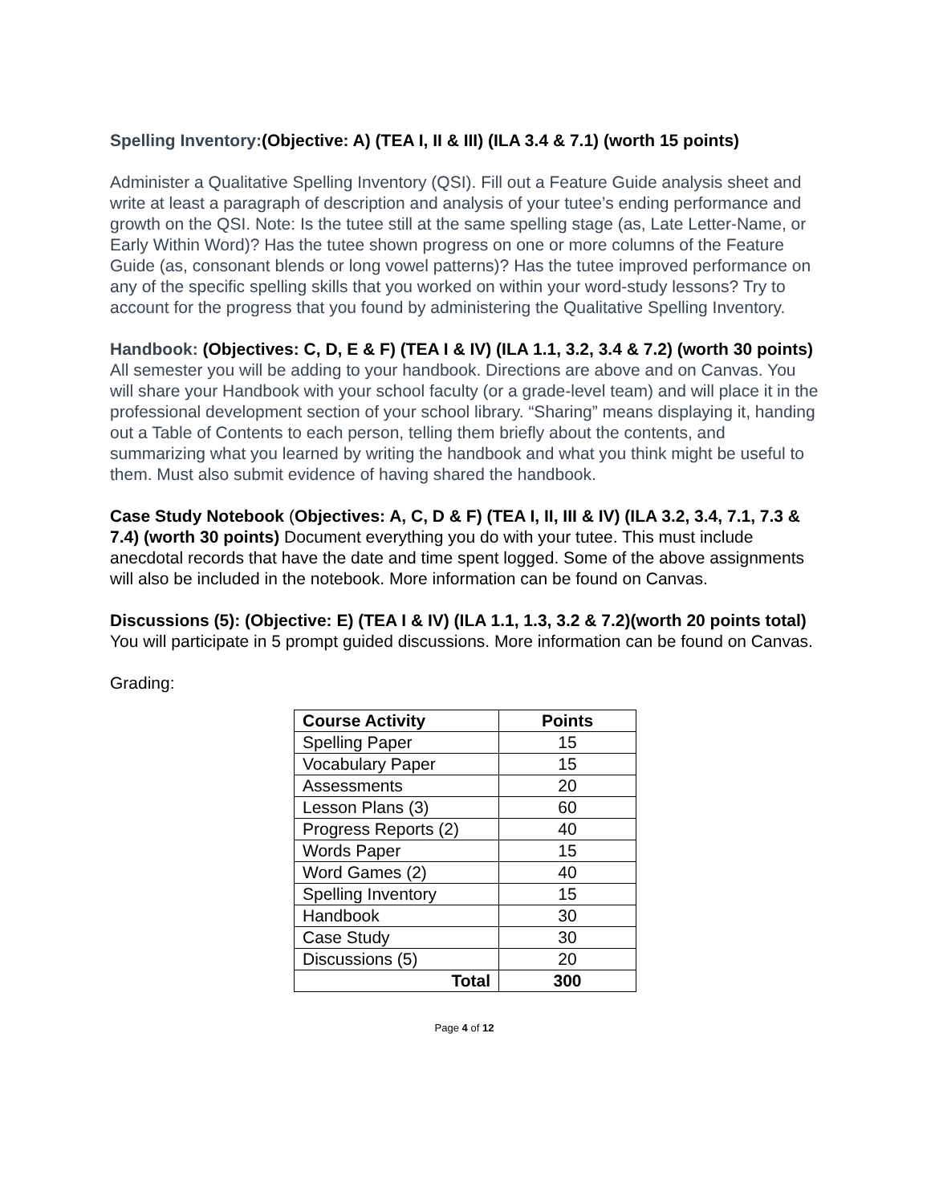Spelling Inventory:(Objective: A) (TEA I, II & III) (ILA 3.4 & 7.1) (worth 15 points)
Administer a Qualitative Spelling Inventory (QSI). Fill out a Feature Guide analysis sheet and write at least a paragraph of description and analysis of your tutee’s ending performance and growth on the QSI. Note: Is the tutee still at the same spelling stage (as, Late Letter-Name, or Early Within Word)? Has the tutee shown progress on one or more columns of the Feature Guide (as, consonant blends or long vowel patterns)? Has the tutee improved performance on any of the specific spelling skills that you worked on within your word-study lessons? Try to account for the progress that you found by administering the Qualitative Spelling Inventory.
Handbook: (Objectives: C, D, E & F) (TEA I & IV) (ILA 1.1, 3.2, 3.4 & 7.2) (worth 30 points) All semester you will be adding to your handbook. Directions are above and on Canvas. You will share your Handbook with your school faculty (or a grade-level team) and will place it in the professional development section of your school library. “Sharing” means displaying it, handing out a Table of Contents to each person, telling them briefly about the contents, and summarizing what you learned by writing the handbook and what you think might be useful to them. Must also submit evidence of having shared the handbook.
Case Study Notebook (Objectives: A, C, D & F) (TEA I, II, III & IV) (ILA 3.2, 3.4, 7.1, 7.3 & 7.4) (worth 30 points) Document everything you do with your tutee. This must include anecdotal records that have the date and time spent logged. Some of the above assignments will also be included in the notebook. More information can be found on Canvas.
Discussions (5): (Objective: E) (TEA I & IV) (ILA 1.1, 1.3, 3.2 & 7.2)(worth 20 points total) You will participate in 5 prompt guided discussions. More information can be found on Canvas.
Grading:
| Course Activity | Points |
| --- | --- |
| Spelling Paper | 15 |
| Vocabulary Paper | 15 |
| Assessments | 20 |
| Lesson Plans (3) | 60 |
| Progress Reports (2) | 40 |
| Words Paper | 15 |
| Word Games (2) | 40 |
| Spelling Inventory | 15 |
| Handbook | 30 |
| Case Study | 30 |
| Discussions (5) | 20 |
| Total | 300 |
Page 4 of 12